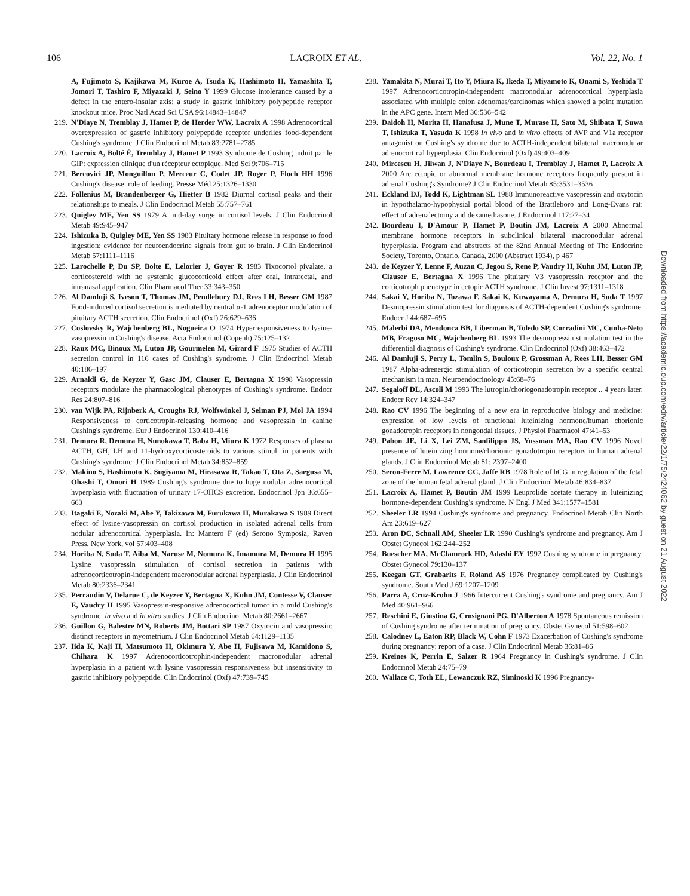106 LACROIX ET AL. Vol. 22, No. 1
A, Fujimoto S, Kajikawa M, Kuroe A, Tsuda K, Hashimoto H, Yamashita T, Jomori T, Tashiro F, Miyazaki J, Seino Y 1999 Glucose intolerance caused by a defect in the entero-insular axis: a study in gastric inhibitory polypeptide receptor knockout mice. Proc Natl Acad Sci USA 96:14843–14847
219. N'Diaye N, Tremblay J, Hamet P, de Herder WW, Lacroix A 1998 Adrenocortical overexpression of gastric inhibitory polypeptide receptor underlies food-dependent Cushing's syndrome. J Clin Endocrinol Metab 83:2781–2785
220. Lacroix A, Bolté É, Tremblay J, Hamet P 1993 Syndrome de Cushing induit par le GIP: expression clinique d'un récepteur ectopique. Med Sci 9:706–715
221. Bercovici JP, Monguillon P, Merceur C, Codet JP, Roger P, Floch HH 1996 Cushing's disease: role of feeding. Presse Méd 25:1326–1330
222. Follenius M, Brandenberger G, Hietter B 1982 Diurnal cortisol peaks and their relationships to meals. J Clin Endocrinol Metab 55:757–761
223. Quigley ME, Yen SS 1979 A mid-day surge in cortisol levels. J Clin Endocrinol Metab 49:945–947
224. Ishizuka B, Quigley ME, Yen SS 1983 Pituitary hormone release in response to food ingestion: evidence for neuroendocrine signals from gut to brain. J Clin Endocrinol Metab 57:1111–1116
225. Larochelle P, Du SP, Bolte E, Lelorier J, Goyer R 1983 Tixocortol pivalate, a corticosteroid with no systemic glucocorticoid effect after oral, intrarectal, and intranasal application. Clin Pharmacol Ther 33:343–350
226. Al Damluji S, Iveson T, Thomas JM, Pendlebury DJ, Rees LH, Besser GM 1987 Food-induced cortisol secretion is mediated by central α-1 adrenoceptor modulation of pituitary ACTH secretion. Clin Endocrinol (Oxf) 26:629–636
227. Coslovsky R, Wajchenberg BL, Nogueira O 1974 Hyperresponsiveness to lysine-vasopressin in Cushing's disease. Acta Endocrinol (Copenh) 75:125–132
228. Raux MC, Binoux M, Luton JP, Gourmelen M, Girard F 1975 Studies of ACTH secretion control in 116 cases of Cushing's syndrome. J Clin Endocrinol Metab 40:186–197
229. Arnaldi G, de Keyzer Y, Gasc JM, Clauser E, Bertagna X 1998 Vasopressin receptors modulate the pharmacological phenotypes of Cushing's syndrome. Endocr Res 24:807–816
230. van Wijk PA, Rijnberk A, Croughs RJ, Wolfswinkel J, Selman PJ, Mol JA 1994 Responsiveness to corticotropin-releasing hormone and vasopressin in canine Cushing's syndrome. Eur J Endocrinol 130:410–416
231. Demura R, Demura H, Nunokawa T, Baba H, Miura K 1972 Responses of plasma ACTH, GH, LH and 11-hydroxycorticosteroids to various stimuli in patients with Cushing's syndrome. J Clin Endocrinol Metab 34:852–859
232. Makino S, Hashimoto K, Sugiyama M, Hirasawa R, Takao T, Ota Z, Saegusa M, Ohashi T, Omori H 1989 Cushing's syndrome due to huge nodular adrenocortical hyperplasia with fluctuation of urinary 17-OHCS excretion. Endocrinol Jpn 36:655–663
233. Itagaki E, Nozaki M, Abe Y, Takizawa M, Furukawa H, Murakawa S 1989 Direct effect of lysine-vasopressin on cortisol production in isolated adrenal cells from nodular adrenocortical hyperplasia. In: Mantero F (ed) Serono Symposia, Raven Press, New York, vol 57:403–408
234. Horiba N, Suda T, Aiba M, Naruse M, Nomura K, Imamura M, Demura H 1995 Lysine vasopressin stimulation of cortisol secretion in patients with adrenocorticotropin-independent macronodular adrenal hyperplasia. J Clin Endocrinol Metab 80:2336–2341
235. Perraudin V, Delarue C, de Keyzer Y, Bertagna X, Kuhn JM, Contesse V, Clauser E, Vaudry H 1995 Vasopressin-responsive adrenocortical tumor in a mild Cushing's syndrome: in vivo and in vitro studies. J Clin Endocrinol Metab 80:2661–2667
236. Guillon G, Balestre MN, Roberts JM, Bottari SP 1987 Oxytocin and vasopressin: distinct receptors in myometrium. J Clin Endocrinol Metab 64:1129–1135
237. Iida K, Kaji H, Matsumoto H, Okimura Y, Abe H, Fujisawa M, Kamidono S, Chihara K 1997 Adrenocorticotrophin-independent macronodular adrenal hyperplasia in a patient with lysine vasopressin responsiveness but insensitivity to gastric inhibitory polypeptide. Clin Endocrinol (Oxf) 47:739–745
238. Yamakita N, Murai T, Ito Y, Miura K, Ikeda T, Miyamoto K, Onami S, Yoshida T 1997 Adrenocorticotropin-independent macronodular adrenocortical hyperplasia associated with multiple colon adenomas/carcinomas which showed a point mutation in the APC gene. Intern Med 36:536–542
239. Daidoh H, Morita H, Hanafusa J, Mune T, Murase H, Sato M, Shibata T, Suwa T, Ishizuka T, Yasuda K 1998 In vivo and in vitro effects of AVP and V1a receptor antagonist on Cushing's syndrome due to ACTH-independent bilateral macronodular adrenocortical hyperplasia. Clin Endocrinol (Oxf) 49:403–409
240. Mircescu H, Jilwan J, N'Diaye N, Bourdeau I, Tremblay J, Hamet P, Lacroix A 2000 Are ectopic or abnormal membrane hormone receptors frequently present in adrenal Cushing's Syndrome? J Clin Endocrinol Metab 85:3531–3536
241. Eckland DJ, Todd K, Lightman SL 1988 Immunoreactive vasopressin and oxytocin in hypothalamo-hypophysial portal blood of the Brattleboro and Long-Evans rat: effect of adrenalectomy and dexamethasone. J Endocrinol 117:27–34
242. Bourdeau I, D'Amour P, Hamet P, Boutin JM, Lacroix A 2000 Abnormal membrane hormone receptors in subclinical bilateral macronodular adrenal hyperplasia. Program and abstracts of the 82nd Annual Meeting of The Endocrine Society, Toronto, Ontario, Canada, 2000 (Abstract 1934), p 467
243. de Keyzer Y, Lenne F, Auzan C, Jegou S, Rene P, Vaudry H, Kuhn JM, Luton JP, Clauser E, Bertagna X 1996 The pituitary V3 vasopressin receptor and the corticotroph phenotype in ectopic ACTH syndrome. J Clin Invest 97:1311–1318
244. Sakai Y, Horiba N, Tozawa F, Sakai K, Kuwayama A, Demura H, Suda T 1997 Desmopressin stimulation test for diagnosis of ACTH-dependent Cushing's syndrome. Endocr J 44:687–695
245. Malerbi DA, Mendonca BB, Liberman B, Toledo SP, Corradini MC, Cunha-Neto MB, Fragoso MC, Wajchenberg BL 1993 The desmopressin stimulation test in the differential diagnosis of Cushing's syndrome. Clin Endocrinol (Oxf) 38:463–472
246. Al Damluji S, Perry L, Tomlin S, Bouloux P, Grossman A, Rees LH, Besser GM 1987 Alpha-adrenergic stimulation of corticotropin secretion by a specific central mechanism in man. Neuroendocrinology 45:68–76
247. Segaloff DL, Ascoli M 1993 The lutropin/choriogonadotropin receptor .. 4 years later. Endocr Rev 14:324–347
248. Rao CV 1996 The beginning of a new era in reproductive biology and medicine: expression of low levels of functional luteinizing hormone/human chorionic gonadotropin receptors in nongondal tissues. J Physiol Pharmacol 47:41–53
249. Pabon JE, Li X, Lei ZM, Sanfilippo JS, Yussman MA, Rao CV 1996 Novel presence of luteinizing hormone/chorionic gonadotropin receptors in human adrenal glands. J Clin Endocrinol Metab 81: 2397–2400
250. Seron-Ferre M, Lawrence CC, Jaffe RB 1978 Role of hCG in regulation of the fetal zone of the human fetal adrenal gland. J Clin Endocrinol Metab 46:834–837
251. Lacroix A, Hamet P, Boutin JM 1999 Leuprolide acetate therapy in luteinizing hormone-dependent Cushing's syndrome. N Engl J Med 341:1577–1581
252. Sheeler LR 1994 Cushing's syndrome and pregnancy. Endocrinol Metab Clin North Am 23:619–627
253. Aron DC, Schnall AM, Sheeler LR 1990 Cushing's syndrome and pregnancy. Am J Obstet Gynecol 162:244–252
254. Buescher MA, McClamrock HD, Adashi EY 1992 Cushing syndrome in pregnancy. Obstet Gynecol 79:130–137
255. Keegan GT, Grabarits F, Roland AS 1976 Pregnancy complicated by Cushing's syndrome. South Med J 69:1207–1209
256. Parra A, Cruz-Krohn J 1966 Intercurrent Cushing's syndrome and pregnancy. Am J Med 40:961–966
257. Reschini E, Giustina G, Crosignani PG, D'Alberton A 1978 Spontaneous remission of Cushing syndrome after termination of pregnancy. Obstet Gynecol 51:598–602
258. Calodney L, Eaton RP, Black W, Cohn F 1973 Exacerbation of Cushing's syndrome during pregnancy: report of a case. J Clin Endocrinol Metab 36:81–86
259. Kreines K, Perrin E, Salzer R 1964 Pregnancy in Cushing's syndrome. J Clin Endocrinol Metab 24:75–79
260. Wallace C, Toth EL, Lewanczuk RZ, Siminoski K 1996 Pregnancy-
Downloaded from https://academic.oup.com/edrv/article/22/1/75/2424062 by guest on 21 August 2022